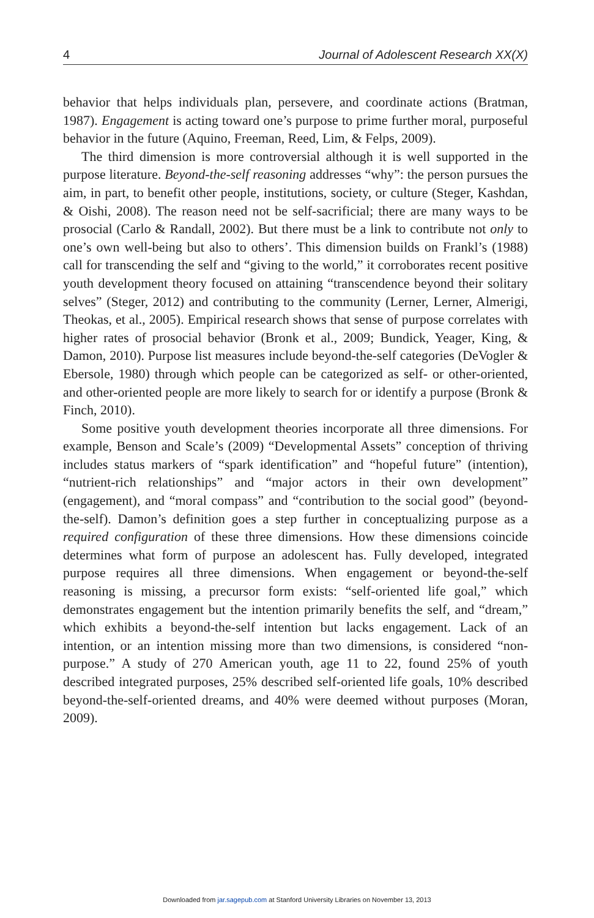4 Journal of Adolescent Research XX(X)
behavior that helps individuals plan, persevere, and coordinate actions (Bratman, 1987). Engagement is acting toward one’s purpose to prime further moral, purposeful behavior in the future (Aquino, Freeman, Reed, Lim, & Felps, 2009).
The third dimension is more controversial although it is well supported in the purpose literature. Beyond-the-self reasoning addresses “why”: the person pursues the aim, in part, to benefit other people, institutions, society, or culture (Steger, Kashdan, & Oishi, 2008). The reason need not be self-sacrificial; there are many ways to be prosocial (Carlo & Randall, 2002). But there must be a link to contribute not only to one’s own well-being but also to others’. This dimension builds on Frankl’s (1988) call for transcending the self and “giving to the world,” it corroborates recent positive youth development theory focused on attaining “transcendence beyond their solitary selves” (Steger, 2012) and contributing to the community (Lerner, Lerner, Almerigi, Theokas, et al., 2005). Empirical research shows that sense of purpose correlates with higher rates of prosocial behavior (Bronk et al., 2009; Bundick, Yeager, King, & Damon, 2010). Purpose list measures include beyond-the-self categories (DeVogler & Ebersole, 1980) through which people can be categorized as self- or other-oriented, and other-oriented people are more likely to search for or identify a purpose (Bronk & Finch, 2010).
Some positive youth development theories incorporate all three dimensions. For example, Benson and Scale’s (2009) “Developmental Assets” conception of thriving includes status markers of “spark identification” and “hopeful future” (intention), “nutrient-rich relationships” and “major actors in their own development” (engagement), and “moral compass” and “contribution to the social good” (beyond-the-self). Damon’s definition goes a step further in conceptualizing purpose as a required configuration of these three dimensions. How these dimensions coincide determines what form of purpose an adolescent has. Fully developed, integrated purpose requires all three dimensions. When engagement or beyond-the-self reasoning is missing, a precursor form exists: “self-oriented life goal,” which demonstrates engagement but the intention primarily benefits the self, and “dream,” which exhibits a beyond-the-self intention but lacks engagement. Lack of an intention, or an intention missing more than two dimensions, is considered “non-purpose.” A study of 270 American youth, age 11 to 22, found 25% of youth described integrated purposes, 25% described self-oriented life goals, 10% described beyond-the-self-oriented dreams, and 40% were deemed without purposes (Moran, 2009).
Downloaded from jar.sagepub.com at Stanford University Libraries on November 13, 2013